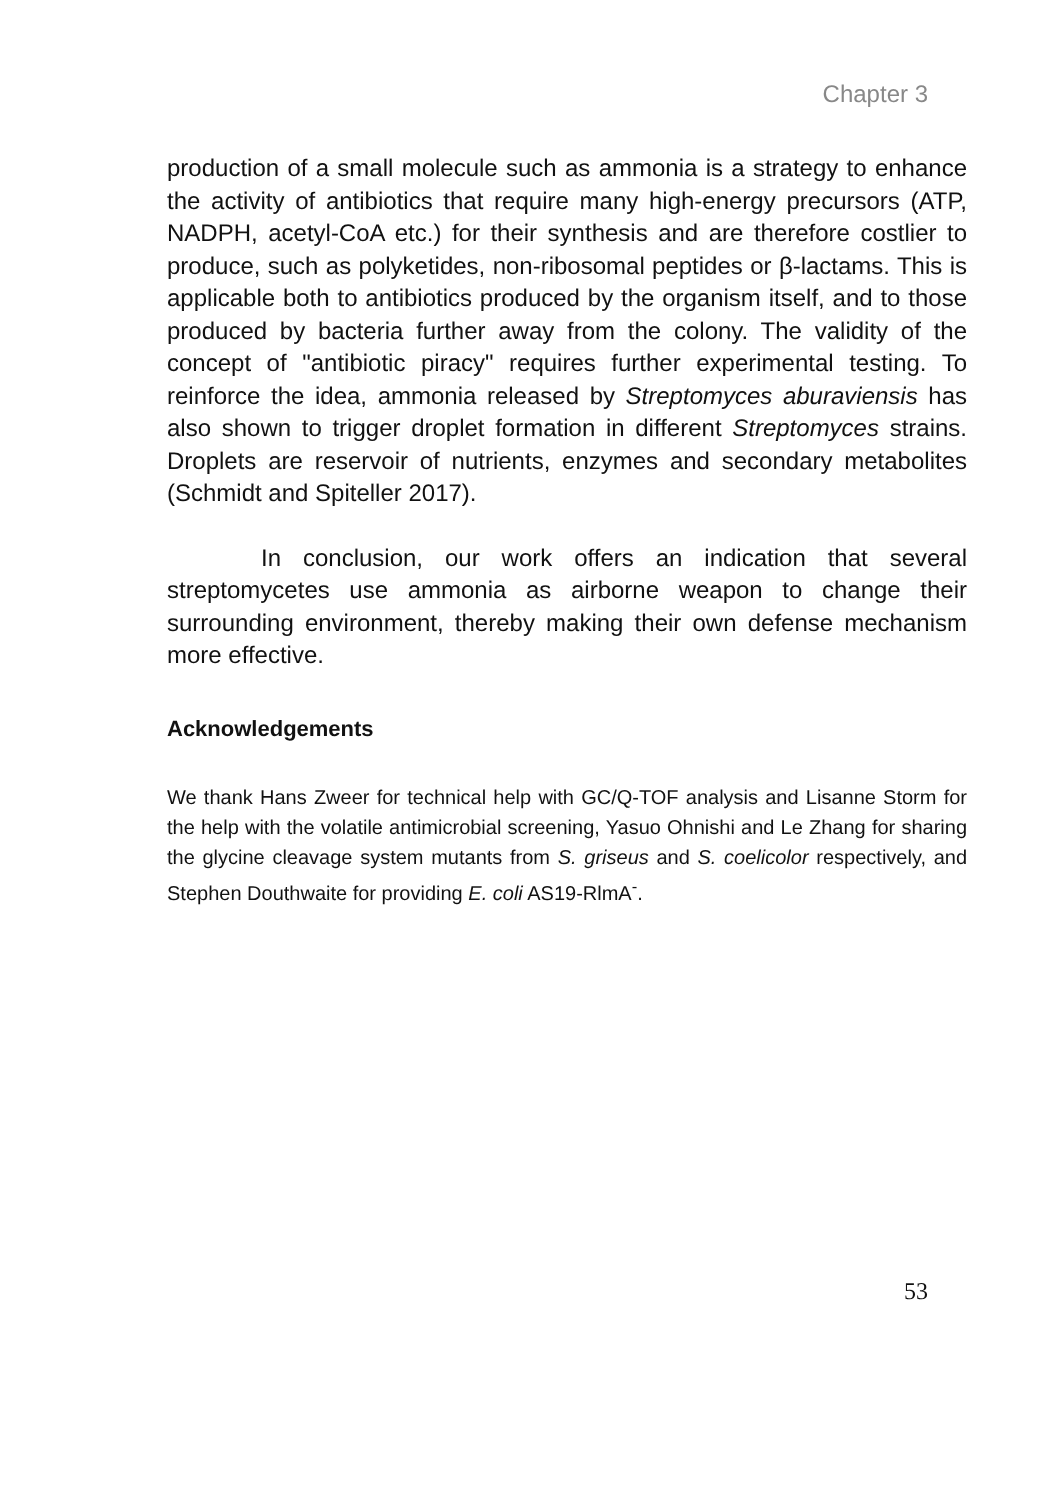Chapter 3
production of a small molecule such as ammonia is a strategy to enhance the activity of antibiotics that require many high-energy precursors (ATP, NADPH, acetyl-CoA etc.) for their synthesis and are therefore costlier to produce, such as polyketides, non-ribosomal peptides or β-lactams. This is applicable both to antibiotics produced by the organism itself, and to those produced by bacteria further away from the colony. The validity of the concept of "antibiotic piracy" requires further experimental testing. To reinforce the idea, ammonia released by Streptomyces aburaviensis has also shown to trigger droplet formation in different Streptomyces strains. Droplets are reservoir of nutrients, enzymes and secondary metabolites (Schmidt and Spiteller 2017).
In conclusion, our work offers an indication that several streptomycetes use ammonia as airborne weapon to change their surrounding environment, thereby making their own defense mechanism more effective.
Acknowledgements
We thank Hans Zweer for technical help with GC/Q-TOF analysis and Lisanne Storm for the help with the volatile antimicrobial screening, Yasuo Ohnishi and Le Zhang for sharing the glycine cleavage system mutants from S. griseus and S. coelicolor respectively, and Stephen Douthwaite for providing E. coli AS19-RlmA<sup>-</sup>.
53